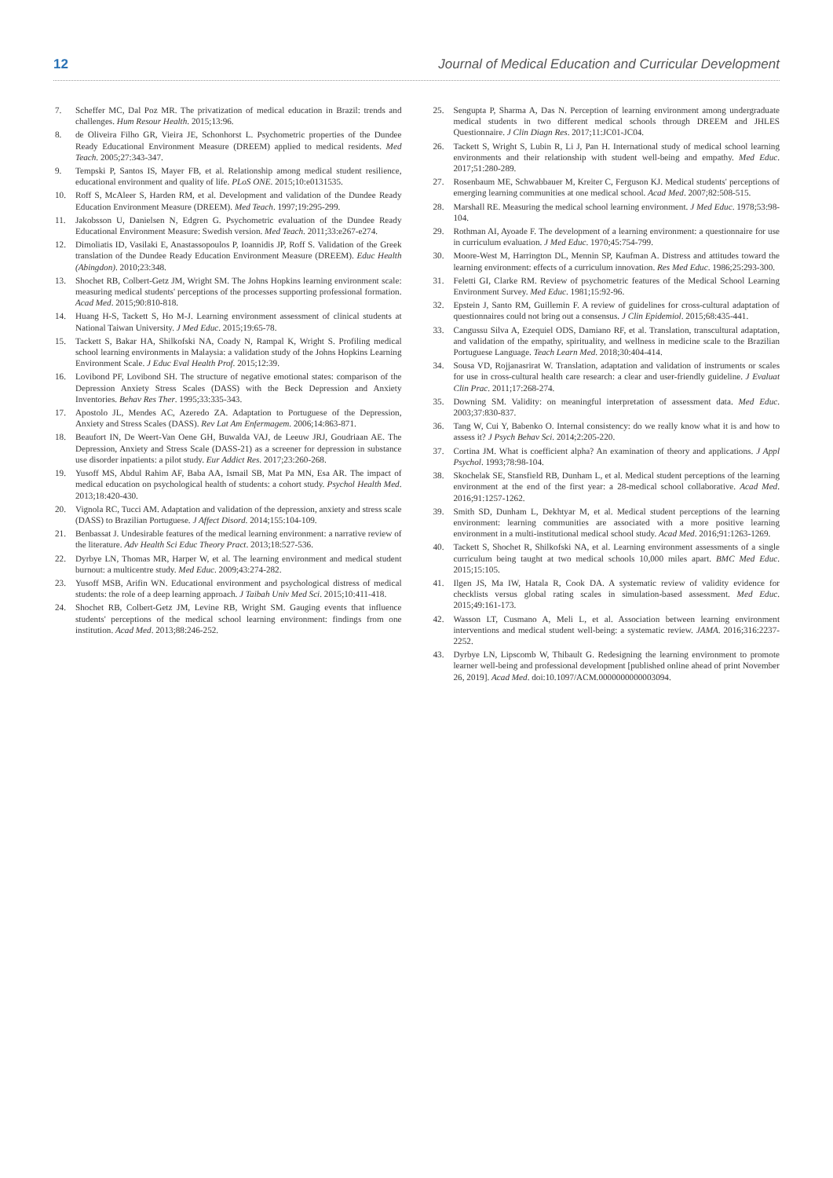12
Journal of Medical Education and Curricular Development
7. Scheffer MC, Dal Poz MR. The privatization of medical education in Brazil: trends and challenges. Hum Resour Health. 2015;13:96.
8. de Oliveira Filho GR, Vieira JE, Schonhorst L. Psychometric properties of the Dundee Ready Educational Environment Measure (DREEM) applied to medical residents. Med Teach. 2005;27:343-347.
9. Tempski P, Santos IS, Mayer FB, et al. Relationship among medical student resilience, educational environment and quality of life. PLoS ONE. 2015;10:e0131535.
10. Roff S, McAleer S, Harden RM, et al. Development and validation of the Dundee Ready Education Environment Measure (DREEM). Med Teach. 1997;19:295-299.
11. Jakobsson U, Danielsen N, Edgren G. Psychometric evaluation of the Dundee Ready Educational Environment Measure: Swedish version. Med Teach. 2011;33:e267-e274.
12. Dimoliatis ID, Vasilaki E, Anastassopoulos P, Ioannidis JP, Roff S. Validation of the Greek translation of the Dundee Ready Education Environment Measure (DREEM). Educ Health (Abingdon). 2010;23:348.
13. Shochet RB, Colbert-Getz JM, Wright SM. The Johns Hopkins learning environment scale: measuring medical students' perceptions of the processes supporting professional formation. Acad Med. 2015;90:810-818.
14. Huang H-S, Tackett S, Ho M-J. Learning environment assessment of clinical students at National Taiwan University. J Med Educ. 2015;19:65-78.
15. Tackett S, Bakar HA, Shilkofski NA, Coady N, Rampal K, Wright S. Profiling medical school learning environments in Malaysia: a validation study of the Johns Hopkins Learning Environment Scale. J Educ Eval Health Prof. 2015;12:39.
16. Lovibond PF, Lovibond SH. The structure of negative emotional states: comparison of the Depression Anxiety Stress Scales (DASS) with the Beck Depression and Anxiety Inventories. Behav Res Ther. 1995;33:335-343.
17. Apostolo JL, Mendes AC, Azeredo ZA. Adaptation to Portuguese of the Depression, Anxiety and Stress Scales (DASS). Rev Lat Am Enfermagem. 2006;14:863-871.
18. Beaufort IN, De Weert-Van Oene GH, Buwalda VAJ, de Leeuw JRJ, Goudriaan AE. The Depression, Anxiety and Stress Scale (DASS-21) as a screener for depression in substance use disorder inpatients: a pilot study. Eur Addict Res. 2017;23:260-268.
19. Yusoff MS, Abdul Rahim AF, Baba AA, Ismail SB, Mat Pa MN, Esa AR. The impact of medical education on psychological health of students: a cohort study. Psychol Health Med. 2013;18:420-430.
20. Vignola RC, Tucci AM. Adaptation and validation of the depression, anxiety and stress scale (DASS) to Brazilian Portuguese. J Affect Disord. 2014;155:104-109.
21. Benbassat J. Undesirable features of the medical learning environment: a narrative review of the literature. Adv Health Sci Educ Theory Pract. 2013;18:527-536.
22. Dyrbye LN, Thomas MR, Harper W, et al. The learning environment and medical student burnout: a multicentre study. Med Educ. 2009;43:274-282.
23. Yusoff MSB, Arifin WN. Educational environment and psychological distress of medical students: the role of a deep learning approach. J Taibah Univ Med Sci. 2015;10:411-418.
24. Shochet RB, Colbert-Getz JM, Levine RB, Wright SM. Gauging events that influence students' perceptions of the medical school learning environment: findings from one institution. Acad Med. 2013;88:246-252.
25. Sengupta P, Sharma A, Das N. Perception of learning environment among undergraduate medical students in two different medical schools through DREEM and JHLES Questionnaire. J Clin Diagn Res. 2017;11:JC01-JC04.
26. Tackett S, Wright S, Lubin R, Li J, Pan H. International study of medical school learning environments and their relationship with student well-being and empathy. Med Educ. 2017;51:280-289.
27. Rosenbaum ME, Schwabbauer M, Kreiter C, Ferguson KJ. Medical students' perceptions of emerging learning communities at one medical school. Acad Med. 2007;82:508-515.
28. Marshall RE. Measuring the medical school learning environment. J Med Educ. 1978;53:98-104.
29. Rothman AI, Ayoade F. The development of a learning environment: a questionnaire for use in curriculum evaluation. J Med Educ. 1970;45:754-799.
30. Moore-West M, Harrington DL, Mennin SP, Kaufman A. Distress and attitudes toward the learning environment: effects of a curriculum innovation. Res Med Educ. 1986;25:293-300.
31. Feletti GI, Clarke RM. Review of psychometric features of the Medical School Learning Environment Survey. Med Educ. 1981;15:92-96.
32. Epstein J, Santo RM, Guillemin F. A review of guidelines for cross-cultural adaptation of questionnaires could not bring out a consensus. J Clin Epidemiol. 2015;68:435-441.
33. Cangussu Silva A, Ezequiel ODS, Damiano RF, et al. Translation, transcultural adaptation, and validation of the empathy, spirituality, and wellness in medicine scale to the Brazilian Portuguese Language. Teach Learn Med. 2018;30:404-414.
34. Sousa VD, Rojjanasrirat W. Translation, adaptation and validation of instruments or scales for use in cross-cultural health care research: a clear and user-friendly guideline. J Evaluat Clin Prac. 2011;17:268-274.
35. Downing SM. Validity: on meaningful interpretation of assessment data. Med Educ. 2003;37:830-837.
36. Tang W, Cui Y, Babenko O. Internal consistency: do we really know what it is and how to assess it? J Psych Behav Sci. 2014;2:205-220.
37. Cortina JM. What is coefficient alpha? An examination of theory and applications. J Appl Psychol. 1993;78:98-104.
38. Skochelak SE, Stansfield RB, Dunham L, et al. Medical student perceptions of the learning environment at the end of the first year: a 28-medical school collaborative. Acad Med. 2016;91:1257-1262.
39. Smith SD, Dunham L, Dekhtyar M, et al. Medical student perceptions of the learning environment: learning communities are associated with a more positive learning environment in a multi-institutional medical school study. Acad Med. 2016;91:1263-1269.
40. Tackett S, Shochet R, Shilkofski NA, et al. Learning environment assessments of a single curriculum being taught at two medical schools 10,000 miles apart. BMC Med Educ. 2015;15:105.
41. Ilgen JS, Ma IW, Hatala R, Cook DA. A systematic review of validity evidence for checklists versus global rating scales in simulation-based assessment. Med Educ. 2015;49:161-173.
42. Wasson LT, Cusmano A, Meli L, et al. Association between learning environment interventions and medical student well-being: a systematic review. JAMA. 2016;316:2237-2252.
43. Dyrbye LN, Lipscomb W, Thibault G. Redesigning the learning environment to promote learner well-being and professional development [published online ahead of print November 26, 2019]. Acad Med. doi:10.1097/ACM.0000000000003094.